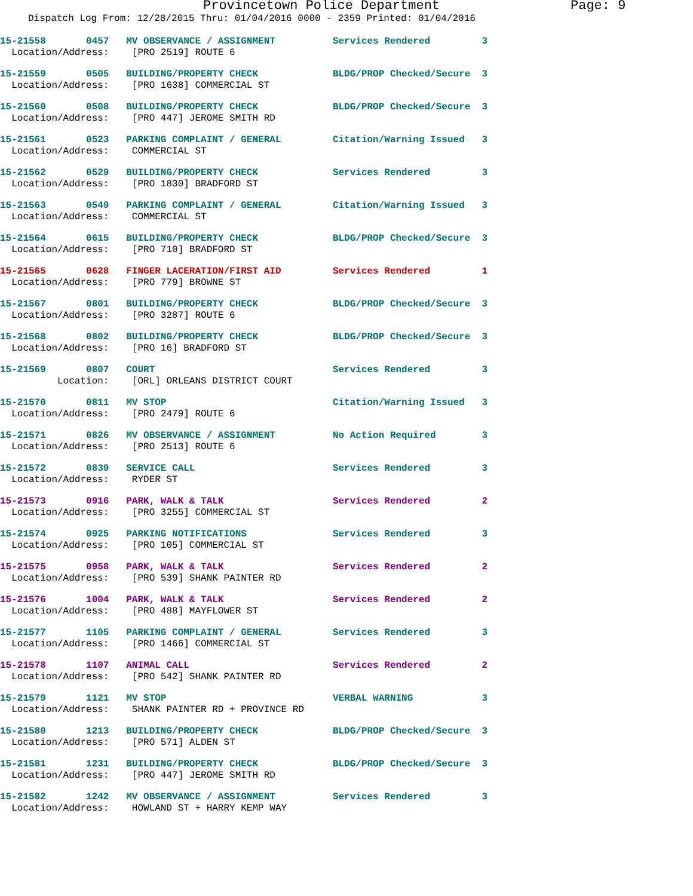Provincetown Police Department Page: 9
Dispatch Log From: 12/28/2015 Thru: 01/04/2016 0000 - 2359 Printed: 01/04/2016
15-21558 0457 MV OBSERVANCE / ASSIGNMENT Services Rendered 3 Location/Address: [PRO 2519] ROUTE 6
15-21559 0505 BUILDING/PROPERTY CHECK BLDG/PROP Checked/Secure 3 Location/Address: [PRO 1638] COMMERCIAL ST
15-21560 0508 BUILDING/PROPERTY CHECK BLDG/PROP Checked/Secure 3 Location/Address: [PRO 447] JEROME SMITH RD
15-21561 0523 PARKING COMPLAINT / GENERAL Citation/Warning Issued 3 Location/Address: COMMERCIAL ST
15-21562 0529 BUILDING/PROPERTY CHECK Services Rendered 3 Location/Address: [PRO 1830] BRADFORD ST
15-21563 0549 PARKING COMPLAINT / GENERAL Citation/Warning Issued 3 Location/Address: COMMERCIAL ST
15-21564 0615 BUILDING/PROPERTY CHECK BLDG/PROP Checked/Secure 3 Location/Address: [PRO 710] BRADFORD ST
15-21565 0628 FINGER LACERATION/FIRST AID Services Rendered 1 Location/Address: [PRO 779] BROWNE ST
15-21567 0801 BUILDING/PROPERTY CHECK BLDG/PROP Checked/Secure 3 Location/Address: [PRO 3287] ROUTE 6
15-21568 0802 BUILDING/PROPERTY CHECK BLDG/PROP Checked/Secure 3 Location/Address: [PRO 16] BRADFORD ST
15-21569 0807 COURT Services Rendered 3 Location: [ORL] ORLEANS DISTRICT COURT
15-21570 0811 MV STOP Citation/Warning Issued 3 Location/Address: [PRO 2479] ROUTE 6
15-21571 0826 MV OBSERVANCE / ASSIGNMENT No Action Required 3 Location/Address: [PRO 2513] ROUTE 6
15-21572 0839 SERVICE CALL Services Rendered 3 Location/Address: RYDER ST
15-21573 0916 PARK, WALK & TALK Services Rendered 2 Location/Address: [PRO 3255] COMMERCIAL ST
15-21574 0925 PARKING NOTIFICATIONS Services Rendered 3 Location/Address: [PRO 105] COMMERCIAL ST
15-21575 0958 PARK, WALK & TALK Services Rendered 2 Location/Address: [PRO 539] SHANK PAINTER RD
15-21576 1004 PARK, WALK & TALK Services Rendered 2 Location/Address: [PRO 488] MAYFLOWER ST
15-21577 1105 PARKING COMPLAINT / GENERAL Services Rendered 3 Location/Address: [PRO 1466] COMMERCIAL ST
15-21578 1107 ANIMAL CALL Services Rendered 2 Location/Address: [PRO 542] SHANK PAINTER RD
15-21579 1121 MV STOP VERBAL WARNING 3 Location/Address: SHANK PAINTER RD + PROVINCE RD
15-21580 1213 BUILDING/PROPERTY CHECK BLDG/PROP Checked/Secure 3 Location/Address: [PRO 571] ALDEN ST
15-21581 1231 BUILDING/PROPERTY CHECK BLDG/PROP Checked/Secure 3 Location/Address: [PRO 447] JEROME SMITH RD
15-21582 1242 MV OBSERVANCE / ASSIGNMENT Services Rendered 3 Location/Address: HOWLAND ST + HARRY KEMP WAY